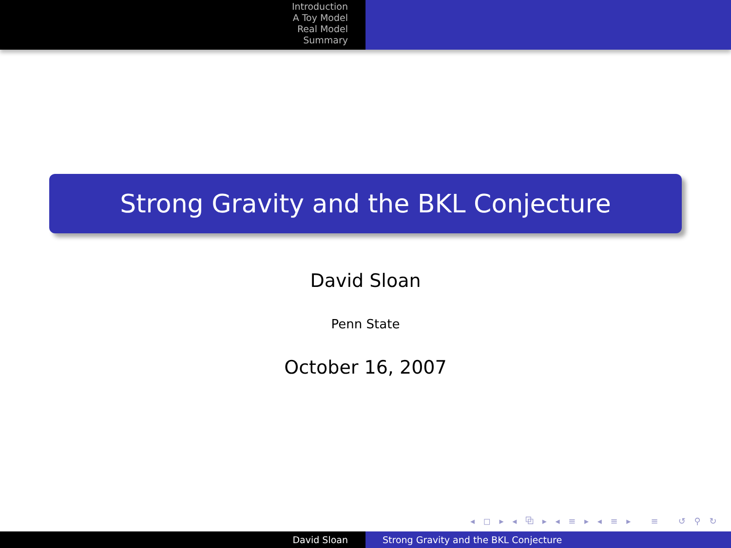Introduction
A Toy Model
Real Model
Summary
Strong Gravity and the BKL Conjecture
David Sloan
Penn State
October 16, 2007
◂ ◻ ▸ ◂ ⧉ ▸ ◂ ≡ ▸ ◂ ≡ ▸ ≡ ↺ ⚲ ↻
David Sloan Strong Gravity and the BKL Conjecture